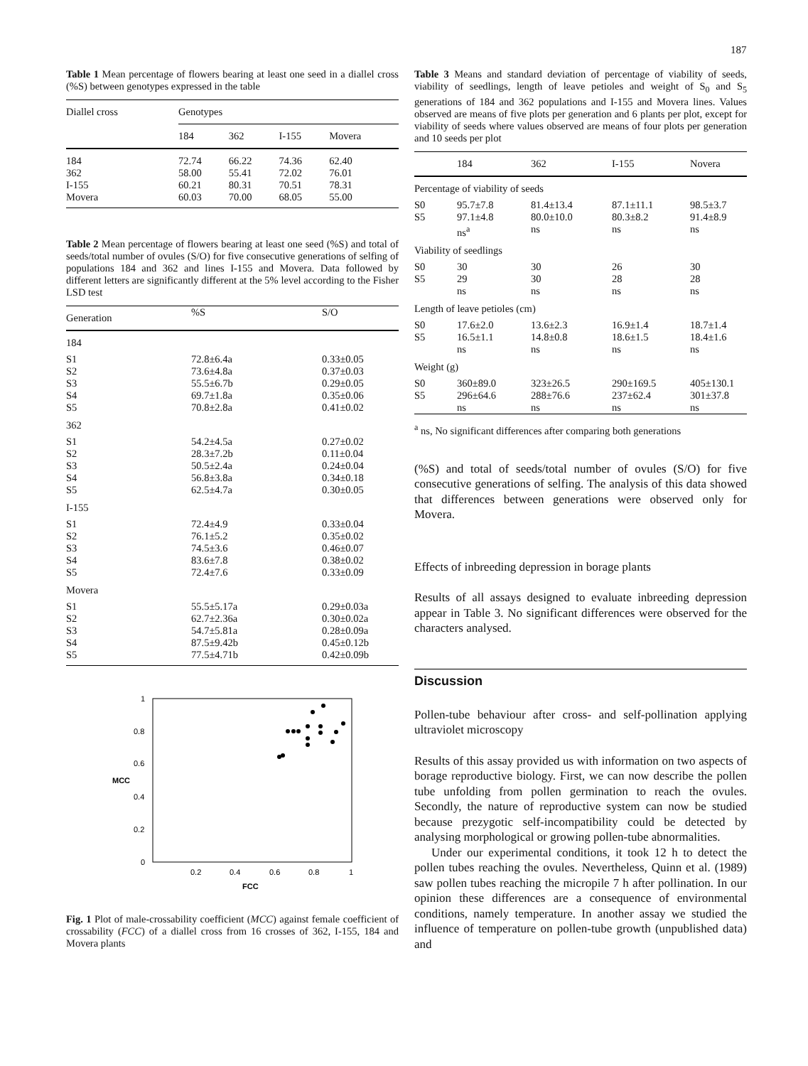187
Table 1 Mean percentage of flowers bearing at least one seed in a diallel cross (%S) between genotypes expressed in the table
| Diallel cross | Genotypes | | | |
| | 184 | 362 | I-155 | Movera |
| 184 | 72.74 | 66.22 | 74.36 | 62.40 |
| 362 | 58.00 | 55.41 | 72.02 | 76.01 |
| I-155 | 60.21 | 80.31 | 70.51 | 78.31 |
| Movera | 60.03 | 70.00 | 68.05 | 55.00 |
Table 2 Mean percentage of flowers bearing at least one seed (%S) and total of seeds/total number of ovules (S/O) for five consecutive generations of selfing of populations 184 and 362 and lines I-155 and Movera. Data followed by different letters are significantly different at the 5% level according to the Fisher LSD test
| Generation | %S | S/O |
| 184 | | |
| S1 | 72.8±6.4a | 0.33±0.05 |
| S2 | 73.6±4.8a | 0.37±0.03 |
| S3 | 55.5±6.7b | 0.29±0.05 |
| S4 | 69.7±1.8a | 0.35±0.06 |
| S5 | 70.8±2.8a | 0.41±0.02 |
| 362 | | |
| S1 | 54.2±4.5a | 0.27±0.02 |
| S2 | 28.3±7.2b | 0.11±0.04 |
| S3 | 50.5±2.4a | 0.24±0.04 |
| S4 | 56.8±3.8a | 0.34±0.18 |
| S5 | 62.5±4.7a | 0.30±0.05 |
| I-155 | | |
| S1 | 72.4±4.9 | 0.33±0.04 |
| S2 | 76.1±5.2 | 0.35±0.02 |
| S3 | 74.5±3.6 | 0.46±0.07 |
| S4 | 83.6±7.8 | 0.38±0.02 |
| S5 | 72.4±7.6 | 0.33±0.09 |
| Movera | | |
| S1 | 55.5±5.17a | 0.29±0.03a |
| S2 | 62.7±2.36a | 0.30±0.02a |
| S3 | 54.7±5.81a | 0.28±0.09a |
| S4 | 87.5±9.42b | 0.45±0.12b |
| S5 | 77.5±4.71b | 0.42±0.09b |
0
0.2
0.4
0.6
0.8
1
MCC
0.2
0.4
0.6
0.8
1
FCC
Fig. 1 Plot of male-crossability coefficient (MCC) against female coefficient of crossability (FCC) of a diallel cross from 16 crosses of 362, I-155, 184 and Movera plants
Table 3 Means and standard deviation of percentage of viability of seeds, viability of seedlings, length of leave petioles and weight of S<sub>0</sub> and S<sub>5</sub> generations of 184 and 362 populations and I-155 and Movera lines. Values observed are means of five plots per generation and 6 plants per plot, except for viability of seeds where values observed are means of four plots per generation and 10 seeds per plot
| | 184 | 362 | I-155 | Novera |
| Percentage of viability of seeds | | | | |
| S0 | 95.7±7.8 | 81.4±13.4 | 87.1±11.1 | 98.5±3.7 |
| S5 | 97.1±4.8 | 80.0±10.0 | 80.3±8.2 | 91.4±8.9 |
| | ns<sup>a</sup> | ns | ns | ns |
| Viability of seedlings | | | | |
| S0 | 30 | 30 | 26 | 30 |
| S5 | 29 | 30 | 28 | 28 |
| | ns | ns | ns | ns |
| Length of leave petioles (cm) | | | | |
| S0 | 17.6±2.0 | 13.6±2.3 | 16.9±1.4 | 18.7±1.4 |
| S5 | 16.5±1.1 | 14.8±0.8 | 18.6±1.5 | 18.4±1.6 |
| | ns | ns | ns | ns |
| Weight (g) | | | | |
| S0 | 360±89.0 | 323±26.5 | 290±169.5 | 405±130.1 |
| S5 | 296±64.6 | 288±76.6 | 237±62.4 | 301±37.8 |
| | ns | ns | ns | ns |
<sup>a</sup> ns, No significant differences after comparing both generations
(%S) and total of seeds/total number of ovules (S/O) for five consecutive generations of selfing. The analysis of this data showed that differences between generations were observed only for Movera.
Effects of inbreeding depression in borage plants
Results of all assays designed to evaluate inbreeding depression appear in Table 3. No significant differences were observed for the characters analysed.
Discussion
Pollen-tube behaviour after cross- and self-pollination applying ultraviolet microscopy
Results of this assay provided us with information on two aspects of borage reproductive biology. First, we can now describe the pollen tube unfolding from pollen germination to reach the ovules. Secondly, the nature of reproductive system can now be studied because prezygotic self-incompatibility could be detected by analysing morphological or growing pollen-tube abnormalities.
Under our experimental conditions, it took 12 h to detect the pollen tubes reaching the ovules. Nevertheless, Quinn et al. (1989) saw pollen tubes reaching the micropile 7 h after pollination. In our opinion these differences are a consequence of environmental conditions, namely temperature. In another assay we studied the influence of temperature on pollen-tube growth (unpublished data) and